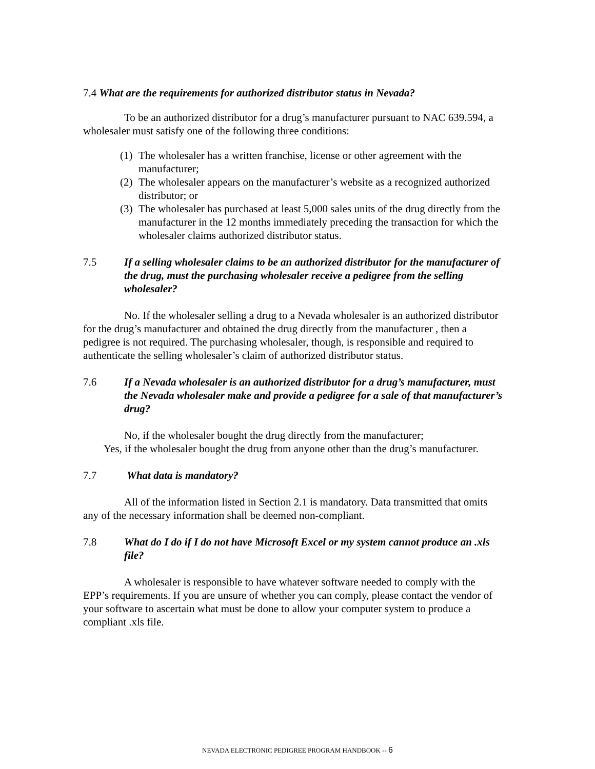7.4 What are the requirements for authorized distributor status in Nevada?
To be an authorized distributor for a drug’s manufacturer pursuant to NAC 639.594, a wholesaler must satisfy one of the following three conditions:
(1) The wholesaler has a written franchise, license or other agreement with the manufacturer;
(2) The wholesaler appears on the manufacturer’s website as a recognized authorized distributor; or
(3) The wholesaler has purchased at least 5,000 sales units of the drug directly from the manufacturer in the 12 months immediately preceding the transaction for which the wholesaler claims authorized distributor status.
7.5 If a selling wholesaler claims to be an authorized distributor for the manufacturer of the drug, must the purchasing wholesaler receive a pedigree from the selling wholesaler?
No. If the wholesaler selling a drug to a Nevada wholesaler is an authorized distributor for the drug’s manufacturer and obtained the drug directly from the manufacturer , then a pedigree is not required. The purchasing wholesaler, though, is responsible and required to authenticate the selling wholesaler’s claim of authorized distributor status.
7.6 If a Nevada wholesaler is an authorized distributor for a drug’s manufacturer, must the Nevada wholesaler make and provide a pedigree for a sale of that manufacturer’s drug?
No, if the wholesaler bought the drug directly from the manufacturer;
Yes, if the wholesaler bought the drug from anyone other than the drug’s manufacturer.
7.7 What data is mandatory?
All of the information listed in Section 2.1 is mandatory. Data transmitted that omits any of the necessary information shall be deemed non-compliant.
7.8 What do I do if I do not have Microsoft Excel or my system cannot produce an .xls file?
A wholesaler is responsible to have whatever software needed to comply with the EPP’s requirements. If you are unsure of whether you can comply, please contact the vendor of your software to ascertain what must be done to allow your computer system to produce a compliant .xls file.
NEVADA ELECTRONIC PEDIGREE PROGRAM HANDBOOK -- 6